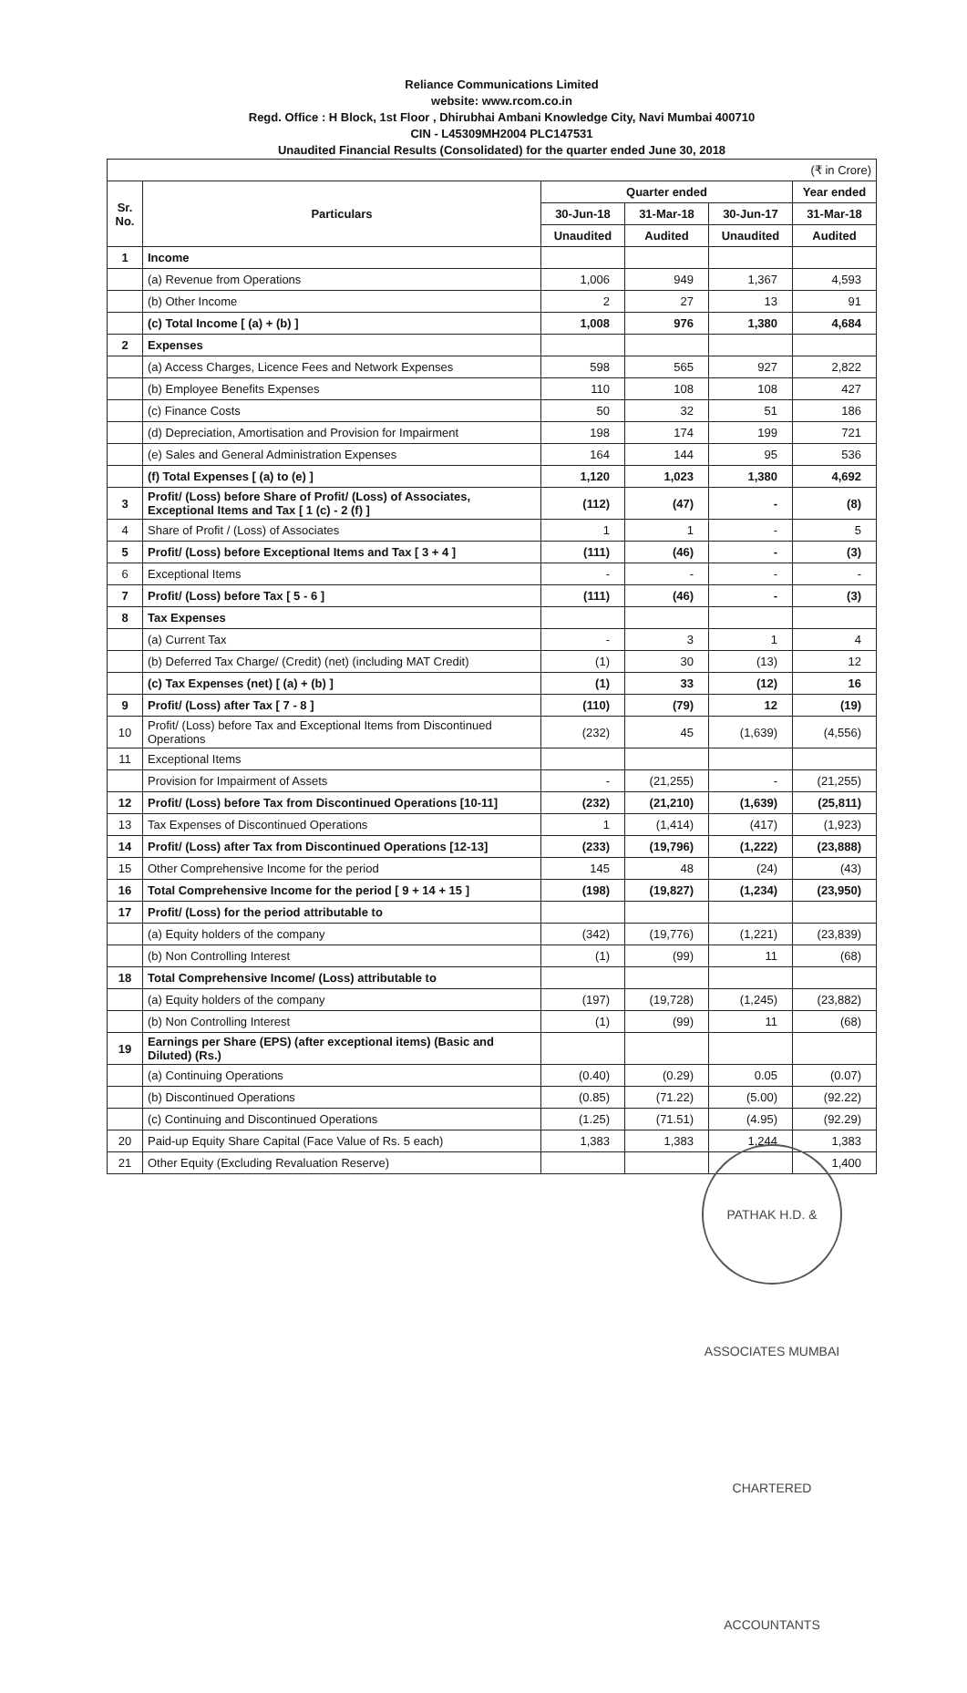Reliance Communications Limited
website: www.rcom.co.in
Regd. Office : H Block, 1st Floor , Dhirubhai Ambani Knowledge City, Navi Mumbai 400710
CIN - L45309MH2004 PLC147531
Unaudited Financial Results (Consolidated) for the quarter ended June 30, 2018
| (₹ in Crore) | | | | | |
| Sr. No. | Particulars | Quarter ended | | | Year ended |
| | | 30-Jun-18 | 31-Mar-18 | 30-Jun-17 | 31-Mar-18 |
| | | Unaudited | Audited | Unaudited | Audited |
| 1 | Income | | | | |
| | (a) Revenue from Operations | 1,006 | 949 | 1,367 | 4,593 |
| | (b) Other Income | 2 | 27 | 13 | 91 |
| | (c) Total Income [ (a) + (b) ] | 1,008 | 976 | 1,380 | 4,684 |
| 2 | Expenses | | | | |
| | (a) Access Charges, Licence Fees and Network Expenses | 598 | 565 | 927 | 2,822 |
| | (b) Employee Benefits Expenses | 110 | 108 | 108 | 427 |
| | (c) Finance Costs | 50 | 32 | 51 | 186 |
| | (d) Depreciation, Amortisation and Provision for Impairment | 198 | 174 | 199 | 721 |
| | (e) Sales and General Administration Expenses | 164 | 144 | 95 | 536 |
| | (f) Total Expenses [ (a) to (e) ] | 1,120 | 1,023 | 1,380 | 4,692 |
| 3 | Profit/ (Loss) before Share of Profit/ (Loss) of Associates, Exceptional Items and Tax [ 1 (c) - 2 (f) ] | (112) | (47) | - | (8) |
| 4 | Share of Profit / (Loss) of Associates | 1 | 1 | - | 5 |
| 5 | Profit/ (Loss) before Exceptional Items and Tax [ 3 + 4 ] | (111) | (46) | - | (3) |
| 6 | Exceptional Items | - | - | - | - |
| 7 | Profit/ (Loss) before Tax [ 5 - 6 ] | (111) | (46) | - | (3) |
| 8 | Tax Expenses | | | | |
| | (a) Current Tax | - | 3 | 1 | 4 |
| | (b) Deferred Tax Charge/ (Credit) (net) (including MAT Credit) | (1) | 30 | (13) | 12 |
| | (c) Tax Expenses (net) [ (a) + (b) ] | (1) | 33 | (12) | 16 |
| 9 | Profit/ (Loss) after Tax [ 7 - 8 ] | (110) | (79) | 12 | (19) |
| 10 | Profit/ (Loss) before Tax and Exceptional Items from Discontinued Operations | (232) | 45 | (1,639) | (4,556) |
| 11 | Exceptional Items | | | | |
| | Provision for Impairment of Assets | - | (21,255) | - | (21,255) |
| 12 | Profit/ (Loss) before Tax from Discontinued Operations [10-11] | (232) | (21,210) | (1,639) | (25,811) |
| 13 | Tax Expenses of Discontinued Operations | 1 | (1,414) | (417) | (1,923) |
| 14 | Profit/ (Loss) after Tax from Discontinued Operations [12-13] | (233) | (19,796) | (1,222) | (23,888) |
| 15 | Other Comprehensive Income for the period | 145 | 48 | (24) | (43) |
| 16 | Total Comprehensive Income for the period [ 9 + 14 + 15 ] | (198) | (19,827) | (1,234) | (23,950) |
| 17 | Profit/ (Loss) for the period attributable to | | | | |
| | (a) Equity holders of the company | (342) | (19,776) | (1,221) | (23,839) |
| | (b) Non Controlling Interest | (1) | (99) | 11 | (68) |
| 18 | Total Comprehensive Income/ (Loss) attributable to | | | | |
| | (a) Equity holders of the company | (197) | (19,728) | (1,245) | (23,882) |
| | (b) Non Controlling Interest | (1) | (99) | 11 | (68) |
| 19 | Earnings per Share (EPS) (after exceptional items) (Basic and Diluted) (Rs.) | | | | |
| | (a) Continuing Operations | (0.40) | (0.29) | 0.05 | (0.07) |
| | (b) Discontinued Operations | (0.85) | (71.22) | (5.00) | (92.22) |
| | (c) Continuing and Discontinued Operations | (1.25) | (71.51) | (4.95) | (92.29) |
| 20 | Paid-up Equity Share Capital (Face Value of Rs. 5 each) | 1,383 | 1,383 | 1,244 | 1,383 |
| 21 | Other Equity (Excluding Revaluation Reserve) | | | | 1,400 |
PATHAK H.D. & ASSOCIATES MUMBAI CHARTERED ACCOUNTANTS